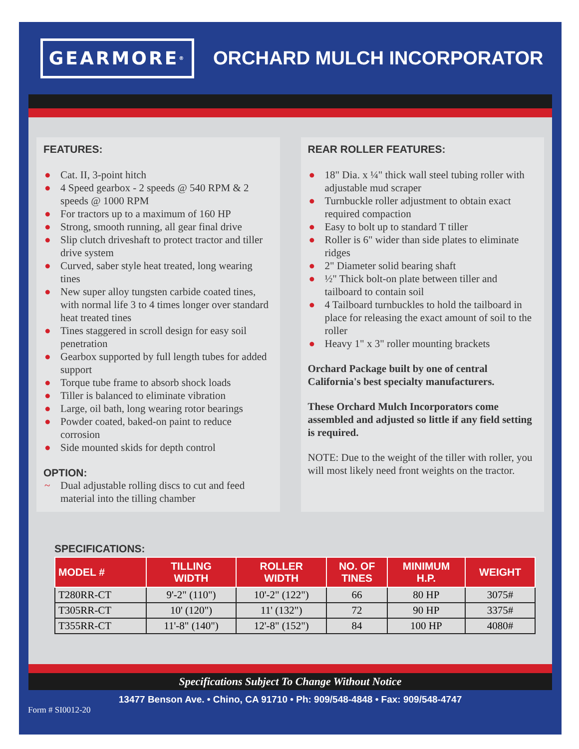GEARMORE<sup>®</sup>
ORCHARD MULCH INCORPORATOR
FEATURES:
● Cat. II, 3-point hitch
● 4 Speed gearbox - 2 speeds @ 540 RPM & 2 speeds @ 1000 RPM
● For tractors up to a maximum of 160 HP
● Strong, smooth running, all gear final drive
● Slip clutch driveshaft to protect tractor and tiller drive system
● Curved, saber style heat treated, long wearing tines
● New super alloy tungsten carbide coated tines, with normal life 3 to 4 times longer over standard heat treated tines
● Tines staggered in scroll design for easy soil penetration
● Gearbox supported by full length tubes for added support
● Torque tube frame to absorb shock loads
● Tiller is balanced to eliminate vibration
● Large, oil bath, long wearing rotor bearings
● Powder coated, baked-on paint to reduce corrosion
● Side mounted skids for depth control
OPTION:
~ Dual adjustable rolling discs to cut and feed material into the tilling chamber
REAR ROLLER FEATURES:
● 18" Dia. x ¼" thick wall steel tubing roller with adjustable mud scraper
● Turnbuckle roller adjustment to obtain exact required compaction
● Easy to bolt up to standard T tiller
● Roller is 6" wider than side plates to eliminate ridges
● 2" Diameter solid bearing shaft
● ½" Thick bolt-on plate between tiller and tailboard to contain soil
● 4 Tailboard turnbuckles to hold the tailboard in place for releasing the exact amount of soil to the roller
● Heavy 1" x 3" roller mounting brackets
Orchard Package built by one of central California's best specialty manufacturers.
These Orchard Mulch Incorporators come assembled and adjusted so little if any field setting is required.
NOTE: Due to the weight of the tiller with roller, you will most likely need front weights on the tractor.
SPECIFICATIONS:
| MODEL # | TILLING WIDTH | ROLLER WIDTH | NO. OF TINES | MINIMUM H.P. | WEIGHT |
| --- | --- | --- | --- | --- | --- |
| T280RR-CT | 9'-2" (110") | 10'-2" (122") | 66 | 80 HP | 3075# |
| T305RR-CT | 10' (120") | 11' (132") | 72 | 90 HP | 3375# |
| T355RR-CT | 11'-8" (140") | 12'-8" (152") | 84 | 100 HP | 4080# |
Specifications Subject To Change Without Notice
13477 Benson Ave. • Chino, CA 91710 • Ph: 909/548-4848 • Fax: 909/548-4747
Form # SI0012-20